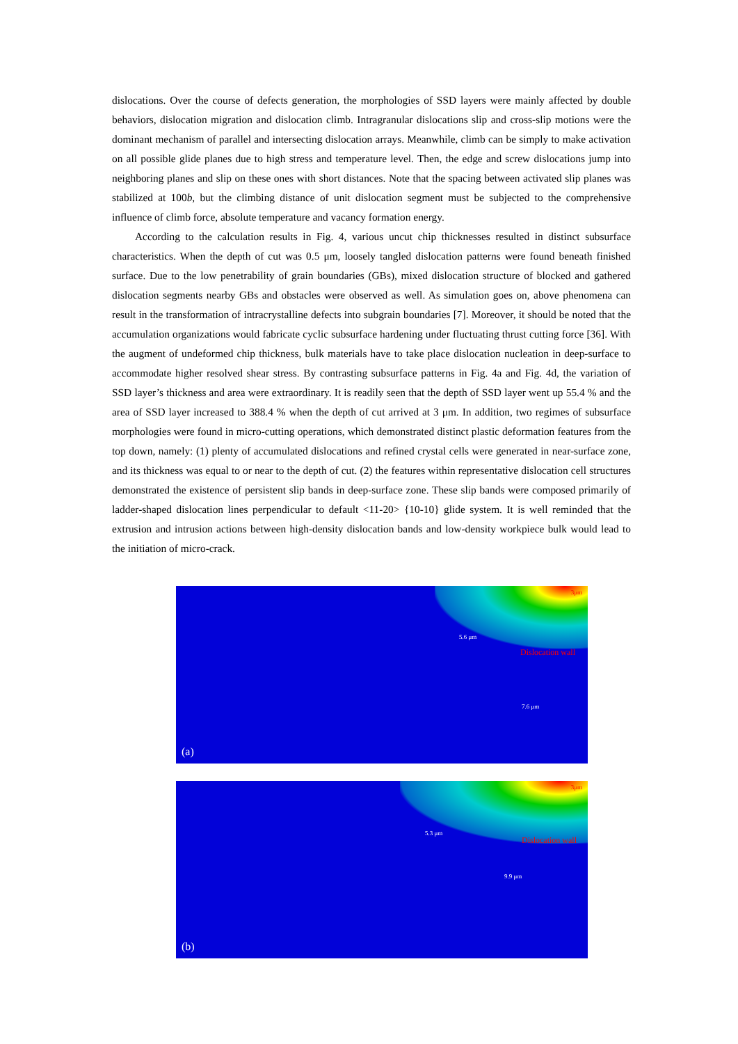dislocations. Over the course of defects generation, the morphologies of SSD layers were mainly affected by double behaviors, dislocation migration and dislocation climb. Intragranular dislocations slip and cross-slip motions were the dominant mechanism of parallel and intersecting dislocation arrays. Meanwhile, climb can be simply to make activation on all possible glide planes due to high stress and temperature level. Then, the edge and screw dislocations jump into neighboring planes and slip on these ones with short distances. Note that the spacing between activated slip planes was stabilized at 100b, but the climbing distance of unit dislocation segment must be subjected to the comprehensive influence of climb force, absolute temperature and vacancy formation energy.
According to the calculation results in Fig. 4, various uncut chip thicknesses resulted in distinct subsurface characteristics. When the depth of cut was 0.5 μm, loosely tangled dislocation patterns were found beneath finished surface. Due to the low penetrability of grain boundaries (GBs), mixed dislocation structure of blocked and gathered dislocation segments nearby GBs and obstacles were observed as well. As simulation goes on, above phenomena can result in the transformation of intracrystalline defects into subgrain boundaries [7]. Moreover, it should be noted that the accumulation organizations would fabricate cyclic subsurface hardening under fluctuating thrust cutting force [36]. With the augment of undeformed chip thickness, bulk materials have to take place dislocation nucleation in deep-surface to accommodate higher resolved shear stress. By contrasting subsurface patterns in Fig. 4a and Fig. 4d, the variation of SSD layer’s thickness and area were extraordinary. It is readily seen that the depth of SSD layer went up 55.4 % and the area of SSD layer increased to 388.4 % when the depth of cut arrived at 3 μm. In addition, two regimes of subsurface morphologies were found in micro-cutting operations, which demonstrated distinct plastic deformation features from the top down, namely: (1) plenty of accumulated dislocations and refined crystal cells were generated in near-surface zone, and its thickness was equal to or near to the depth of cut. (2) the features within representative dislocation cell structures demonstrated the existence of persistent slip bands in deep-surface zone. These slip bands were composed primarily of ladder-shaped dislocation lines perpendicular to default <11-20> {10-10} glide system. It is well reminded that the extrusion and intrusion actions between high-density dislocation bands and low-density workpiece bulk would lead to the initiation of micro-crack.
3μm
5.6 μm
Dislocation wall
7.6 μm
(a)
3μm
5.3 μm
Dislocation wall
9.9 μm
(b)